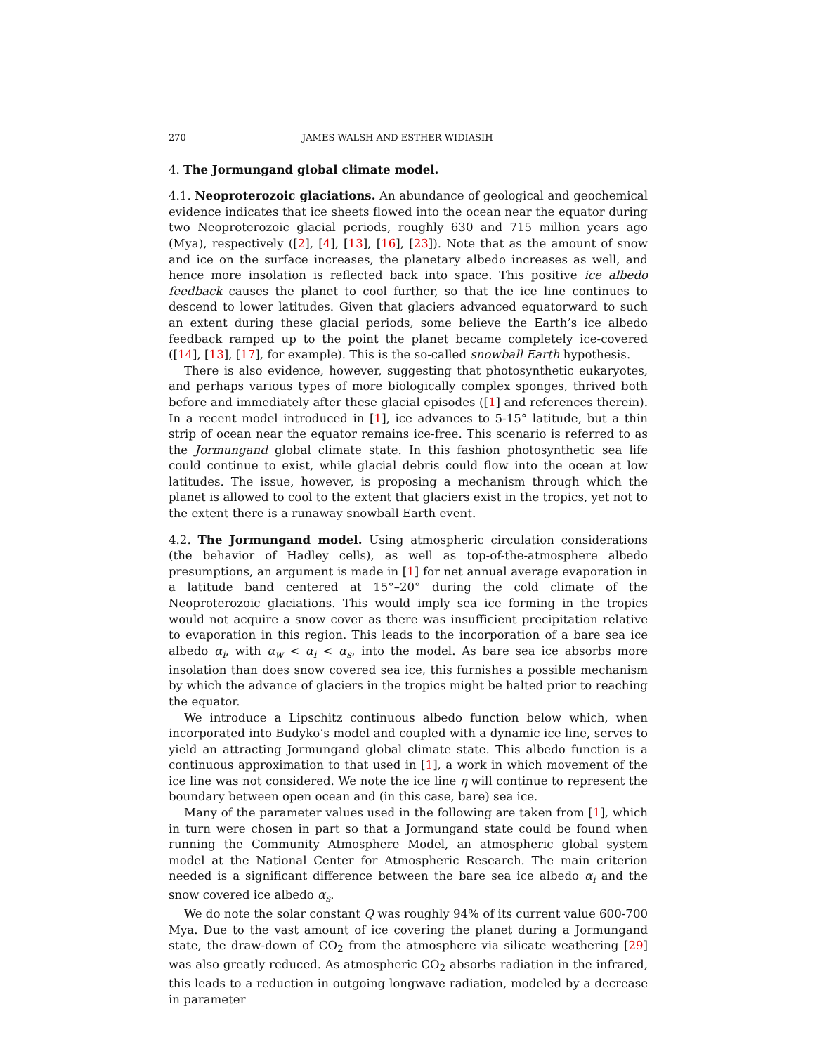270 JAMES WALSH AND ESTHER WIDIASIH
4. The Jormungand global climate model.
4.1. Neoproterozoic glaciations. An abundance of geological and geochemical evidence indicates that ice sheets flowed into the ocean near the equator during two Neoproterozoic glacial periods, roughly 630 and 715 million years ago (Mya), respectively ([2], [4], [13], [16], [23]). Note that as the amount of snow and ice on the surface increases, the planetary albedo increases as well, and hence more insolation is reflected back into space. This positive ice albedo feedback causes the planet to cool further, so that the ice line continues to descend to lower latitudes. Given that glaciers advanced equatorward to such an extent during these glacial periods, some believe the Earth’s ice albedo feedback ramped up to the point the planet became completely ice-covered ([14], [13], [17], for example). This is the so-called snowball Earth hypothesis.
There is also evidence, however, suggesting that photosynthetic eukaryotes, and perhaps various types of more biologically complex sponges, thrived both before and immediately after these glacial episodes ([1] and references therein). In a recent model introduced in [1], ice advances to 5-15° latitude, but a thin strip of ocean near the equator remains ice-free. This scenario is referred to as the Jormungand global climate state. In this fashion photosynthetic sea life could continue to exist, while glacial debris could flow into the ocean at low latitudes. The issue, however, is proposing a mechanism through which the planet is allowed to cool to the extent that glaciers exist in the tropics, yet not to the extent there is a runaway snowball Earth event.
4.2. The Jormungand model. Using atmospheric circulation considerations (the behavior of Hadley cells), as well as top-of-the-atmosphere albedo presumptions, an argument is made in [1] for net annual average evaporation in a latitude band centered at 15°–20° during the cold climate of the Neoproterozoic glaciations. This would imply sea ice forming in the tropics would not acquire a snow cover as there was insufficient precipitation relative to evaporation in this region. This leads to the incorporation of a bare sea ice albedo α<sub>i</sub>, with α<sub>w</sub> < α<sub>i</sub> < α<sub>s</sub>, into the model. As bare sea ice absorbs more insolation than does snow covered sea ice, this furnishes a possible mechanism by which the advance of glaciers in the tropics might be halted prior to reaching the equator.
We introduce a Lipschitz continuous albedo function below which, when incorporated into Budyko’s model and coupled with a dynamic ice line, serves to yield an attracting Jormungand global climate state. This albedo function is a continuous approximation to that used in [1], a work in which movement of the ice line was not considered. We note the ice line η will continue to represent the boundary between open ocean and (in this case, bare) sea ice.
Many of the parameter values used in the following are taken from [1], which in turn were chosen in part so that a Jormungand state could be found when running the Community Atmosphere Model, an atmospheric global system model at the National Center for Atmospheric Research. The main criterion needed is a significant difference between the bare sea ice albedo α<sub>i</sub> and the snow covered ice albedo α<sub>s</sub>.
We do note the solar constant Q was roughly 94% of its current value 600-700 Mya. Due to the vast amount of ice covering the planet during a Jormungand state, the draw-down of CO<sub>2</sub> from the atmosphere via silicate weathering [29] was also greatly reduced. As atmospheric CO<sub>2</sub> absorbs radiation in the infrared, this leads to a reduction in outgoing longwave radiation, modeled by a decrease in parameter